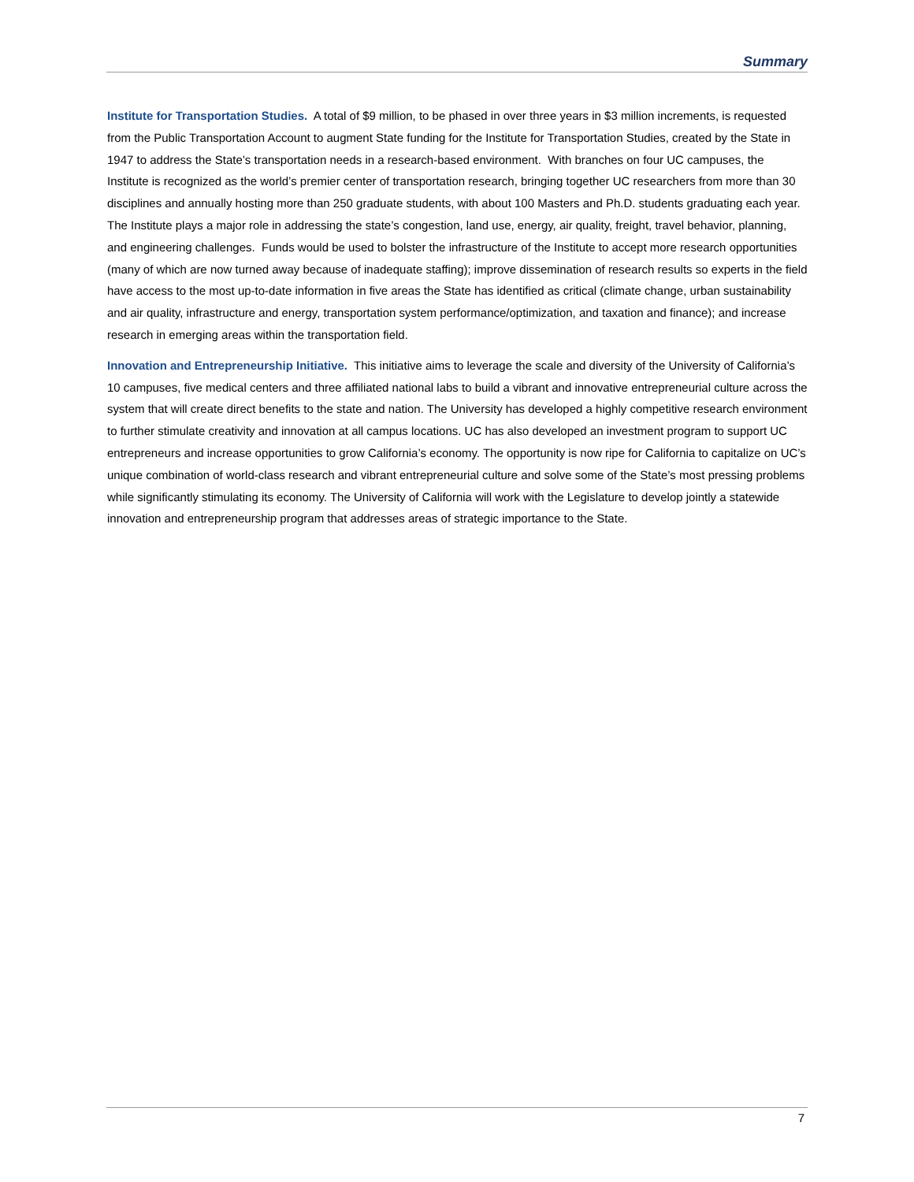Summary
Institute for Transportation Studies. A total of $9 million, to be phased in over three years in $3 million increments, is requested from the Public Transportation Account to augment State funding for the Institute for Transportation Studies, created by the State in 1947 to address the State’s transportation needs in a research-based environment. With branches on four UC campuses, the Institute is recognized as the world’s premier center of transportation research, bringing together UC researchers from more than 30 disciplines and annually hosting more than 250 graduate students, with about 100 Masters and Ph.D. students graduating each year. The Institute plays a major role in addressing the state’s congestion, land use, energy, air quality, freight, travel behavior, planning, and engineering challenges. Funds would be used to bolster the infrastructure of the Institute to accept more research opportunities (many of which are now turned away because of inadequate staffing); improve dissemination of research results so experts in the field have access to the most up-to-date information in five areas the State has identified as critical (climate change, urban sustainability and air quality, infrastructure and energy, transportation system performance/optimization, and taxation and finance); and increase research in emerging areas within the transportation field.
Innovation and Entrepreneurship Initiative. This initiative aims to leverage the scale and diversity of the University of California’s 10 campuses, five medical centers and three affiliated national labs to build a vibrant and innovative entrepreneurial culture across the system that will create direct benefits to the state and nation. The University has developed a highly competitive research environment to further stimulate creativity and innovation at all campus locations. UC has also developed an investment program to support UC entrepreneurs and increase opportunities to grow California’s economy. The opportunity is now ripe for California to capitalize on UC’s unique combination of world-class research and vibrant entrepreneurial culture and solve some of the State’s most pressing problems while significantly stimulating its economy. The University of California will work with the Legislature to develop jointly a statewide innovation and entrepreneurship program that addresses areas of strategic importance to the State.
7